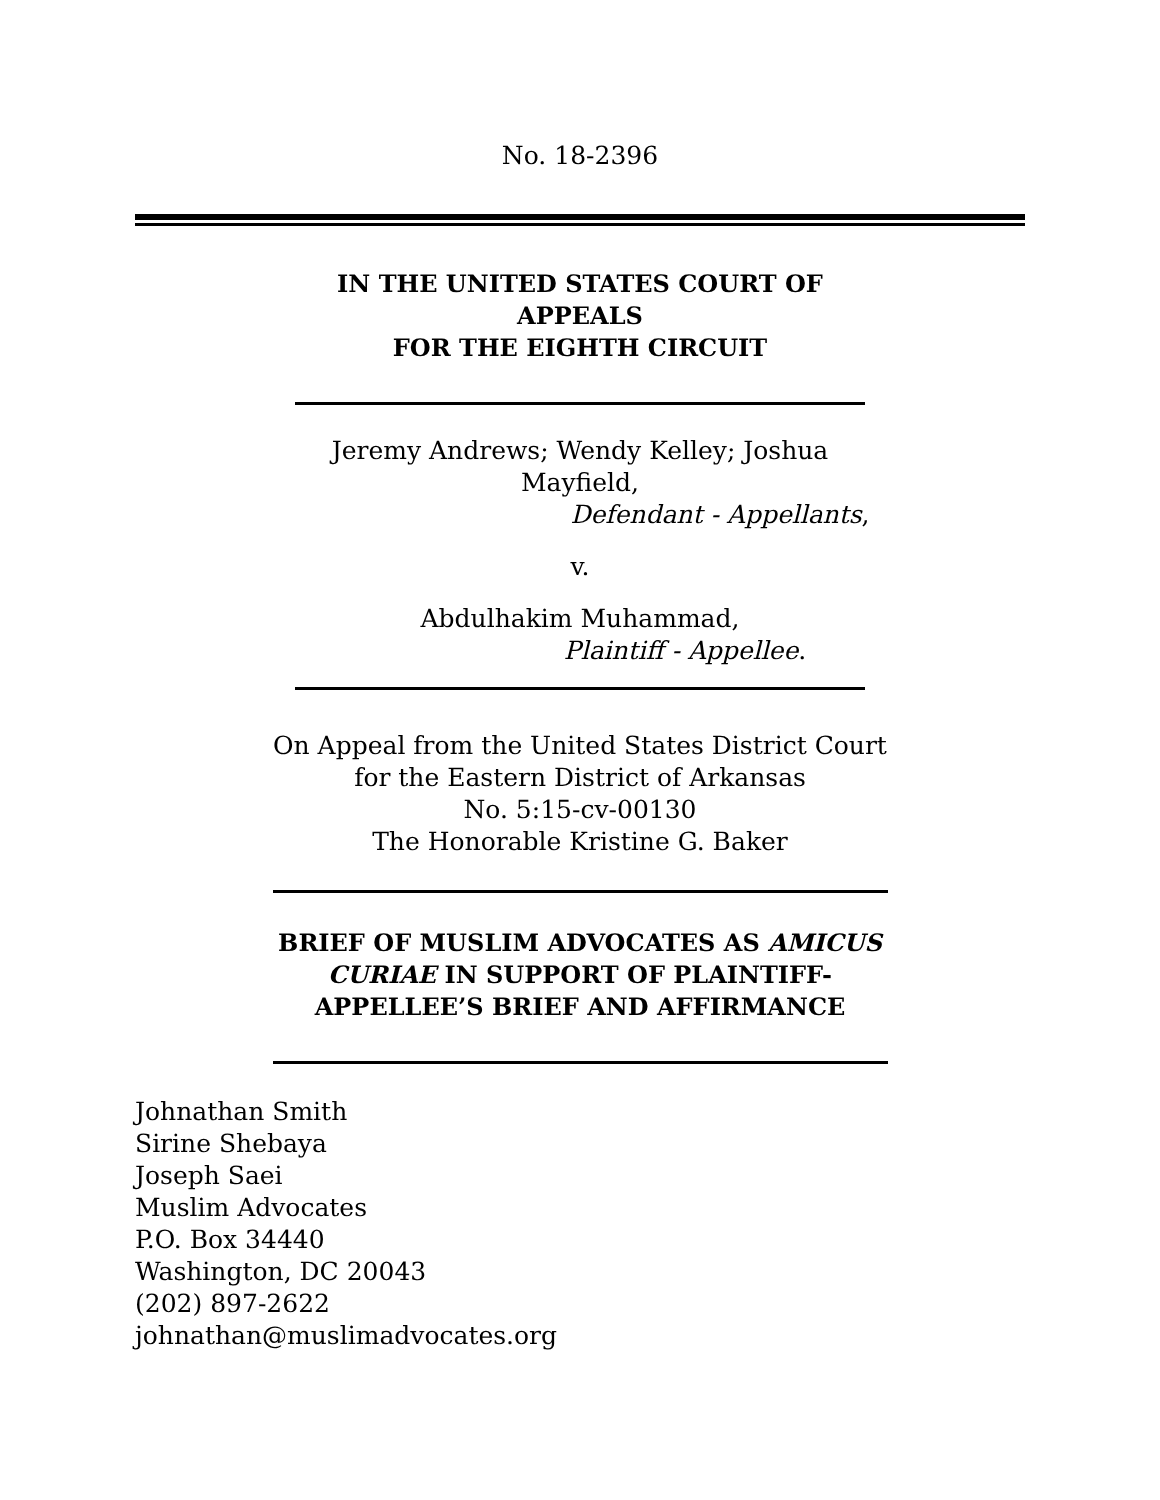No. 18-2396
IN THE UNITED STATES COURT OF
APPEALS
FOR THE EIGHTH CIRCUIT
Jeremy Andrews; Wendy Kelley; Joshua
Mayfield,
Defendant - Appellants,
v.
Abdulhakim Muhammad,
Plaintiff - Appellee.
On Appeal from the United States District Court
for the Eastern District of Arkansas
No. 5:15-cv-00130
The Honorable Kristine G. Baker
BRIEF OF MUSLIM ADVOCATES AS AMICUS
CURIAE IN SUPPORT OF PLAINTIFF-
APPELLEE’S BRIEF AND AFFIRMANCE
Johnathan Smith
Sirine Shebaya
Joseph Saei
Muslim Advocates
P.O. Box 34440
Washington, DC 20043
(202) 897-2622
johnathan@muslimadvocates.org